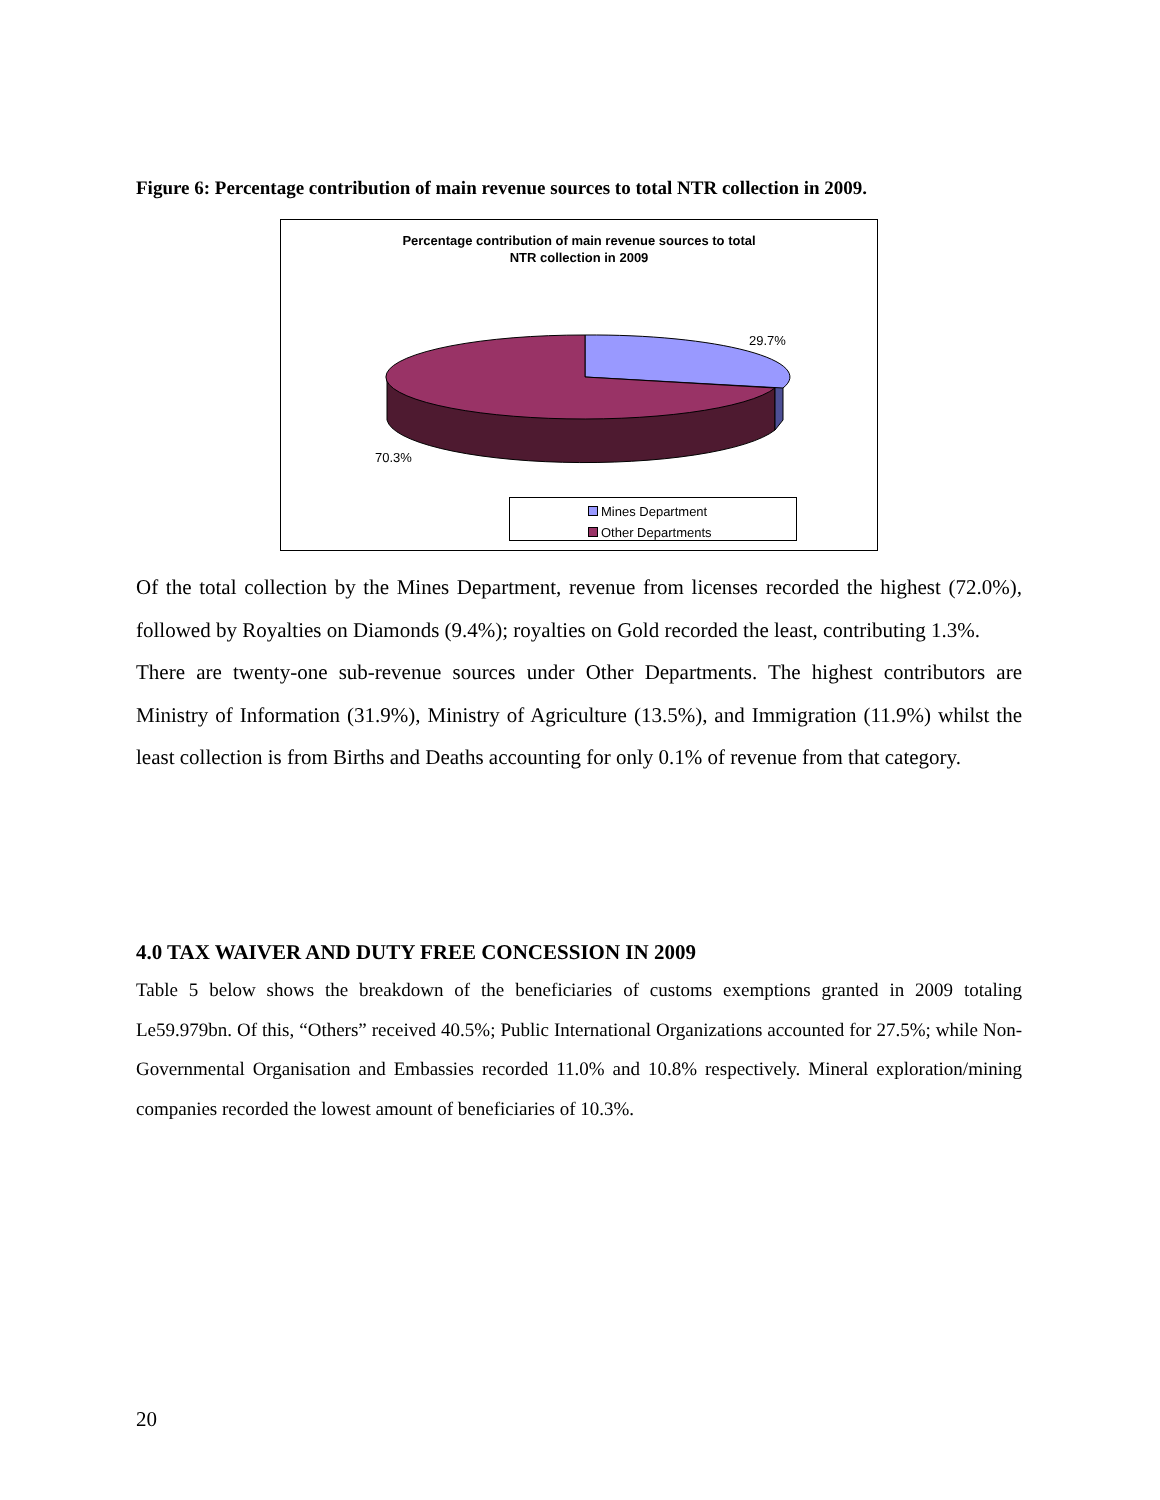Figure 6: Percentage contribution of main revenue sources to total NTR collection in 2009.
Percentage contribution of main revenue sources to total
NTR collection in 2009
29.7%
70.3%
Mines Department
Other Departments
Of the total collection by the Mines Department, revenue from licenses recorded the highest (72.0%), followed by Royalties on Diamonds (9.4%); royalties on Gold recorded the least, contributing 1.3%.
There are twenty-one sub-revenue sources under Other Departments. The highest contributors are Ministry of Information (31.9%), Ministry of Agriculture (13.5%), and Immigration (11.9%) whilst the least collection is from Births and Deaths accounting for only 0.1% of revenue from that category.
4.0 TAX WAIVER AND DUTY FREE CONCESSION IN 2009
Table 5 below shows the breakdown of the beneficiaries of customs exemptions granted in 2009 totaling Le59.979bn. Of this, “Others” received 40.5%; Public International Organizations accounted for 27.5%; while Non-Governmental Organisation and Embassies recorded 11.0% and 10.8% respectively. Mineral exploration/mining companies recorded the lowest amount of beneficiaries of 10.3%.
20